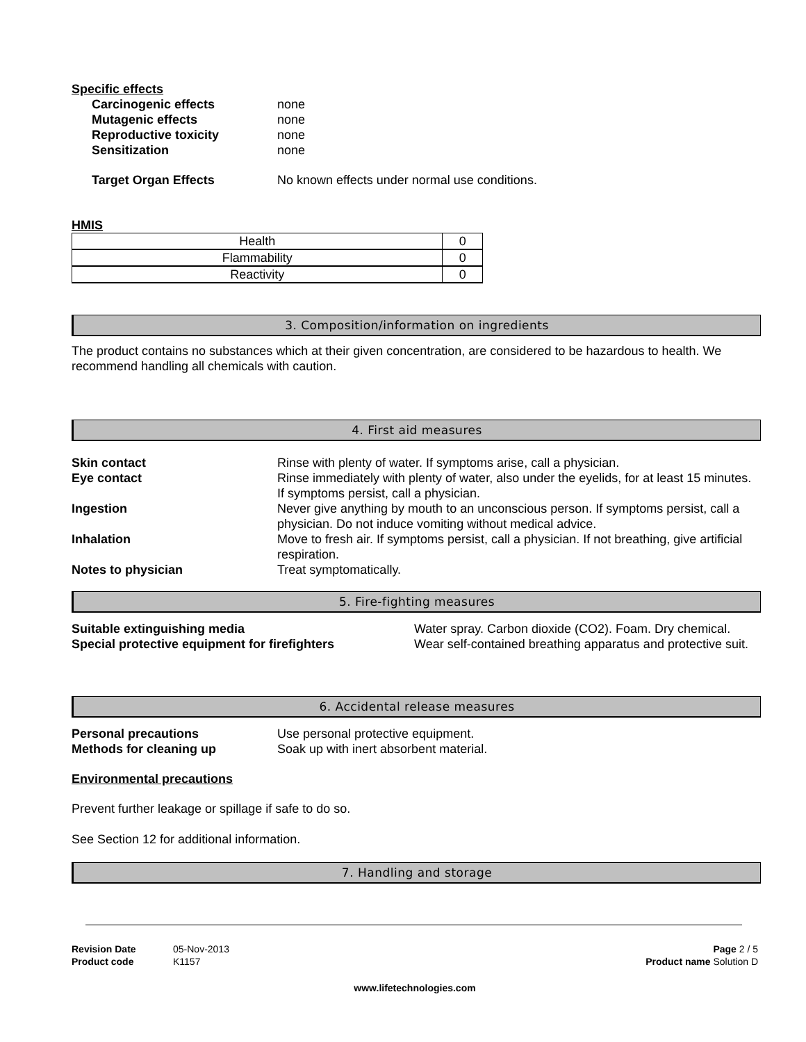Specific effects
Carcinogenic effects none
Mutagenic effects none
Reproductive toxicity none
Sensitization none
Target Organ Effects No known effects under normal use conditions.
HMIS
| Health | 0 |
| Flammability | 0 |
| Reactivity | 0 |
3. Composition/information on ingredients
The product contains no substances which at their given concentration, are considered to be hazardous to health. We recommend handling all chemicals with caution.
4. First aid measures
Skin contact Rinse with plenty of water. If symptoms arise, call a physician.
Eye contact Rinse immediately with plenty of water, also under the eyelids, for at least 15 minutes. If symptoms persist, call a physician.
Ingestion Never give anything by mouth to an unconscious person. If symptoms persist, call a physician. Do not induce vomiting without medical advice.
Inhalation Move to fresh air. If symptoms persist, call a physician. If not breathing, give artificial respiration.
Notes to physician Treat symptomatically.
5. Fire-fighting measures
Suitable extinguishing media Water spray. Carbon dioxide (CO2). Foam. Dry chemical.
Special protective equipment for firefighters Wear self-contained breathing apparatus and protective suit.
6. Accidental release measures
Personal precautions Use personal protective equipment.
Methods for cleaning up Soak up with inert absorbent material.
Environmental precautions
Prevent further leakage or spillage if safe to do so.
See Section 12 for additional information.
7. Handling and storage
Revision Date 05-Nov-2013
Product code K1157
Page 2 / 5
Product name Solution D
www.lifetechnologies.com